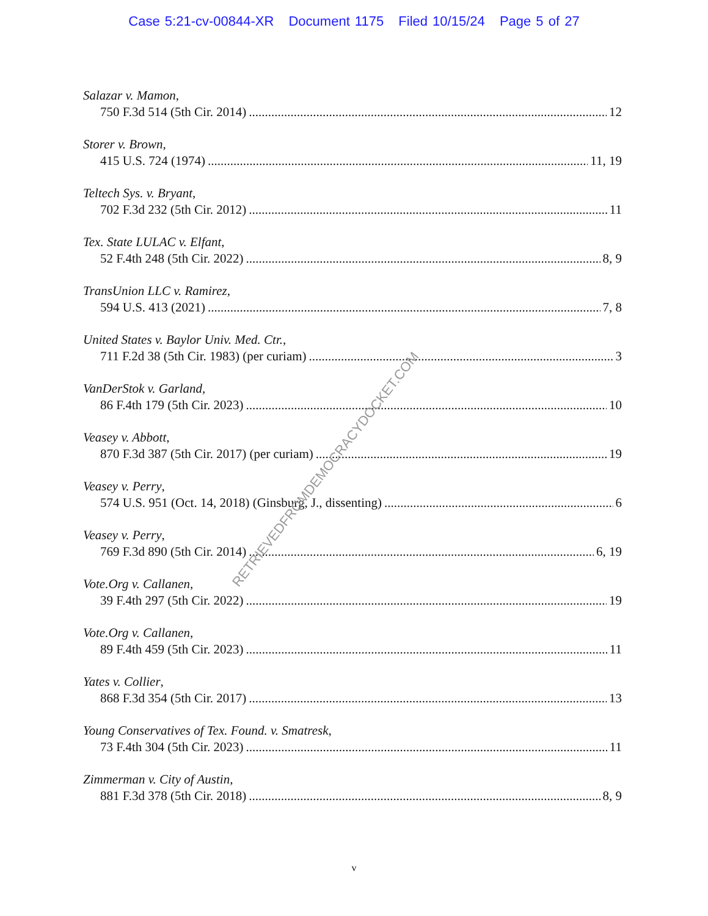Case 5:21-cv-00844-XR Document 1175 Filed 10/15/24 Page 5 of 27
Salazar v. Mamon,
750 F.3d 514 (5th Cir. 2014) 12
Storer v. Brown,
415 U.S. 724 (1974) 11, 19
Teltech Sys. v. Bryant,
702 F.3d 232 (5th Cir. 2012) 11
Tex. State LULAC v. Elfant,
52 F.4th 248 (5th Cir. 2022) 8, 9
TransUnion LLC v. Ramirez,
594 U.S. 413 (2021) 7, 8
United States v. Baylor Univ. Med. Ctr.,
711 F.2d 38 (5th Cir. 1983) (per curiam) 3
VanDerStok v. Garland,
86 F.4th 179 (5th Cir. 2023) 10
Veasey v. Abbott,
870 F.3d 387 (5th Cir. 2017) (per curiam) 19
Veasey v. Perry,
574 U.S. 951 (Oct. 14, 2018) (Ginsburg, J., dissenting) 6
Veasey v. Perry,
769 F.3d 890 (5th Cir. 2014) 6, 19
Vote.Org v. Callanen,
39 F.4th 297 (5th Cir. 2022) 19
Vote.Org v. Callanen,
89 F.4th 459 (5th Cir. 2023) 11
Yates v. Collier,
868 F.3d 354 (5th Cir. 2017) 13
Young Conservatives of Tex. Found. v. Smatresk,
73 F.4th 304 (5th Cir. 2023) 11
Zimmerman v. City of Austin,
881 F.3d 378 (5th Cir. 2018) 8, 9
v
RETRIEVEDFROMDEMOCRACYDOCKET.COM